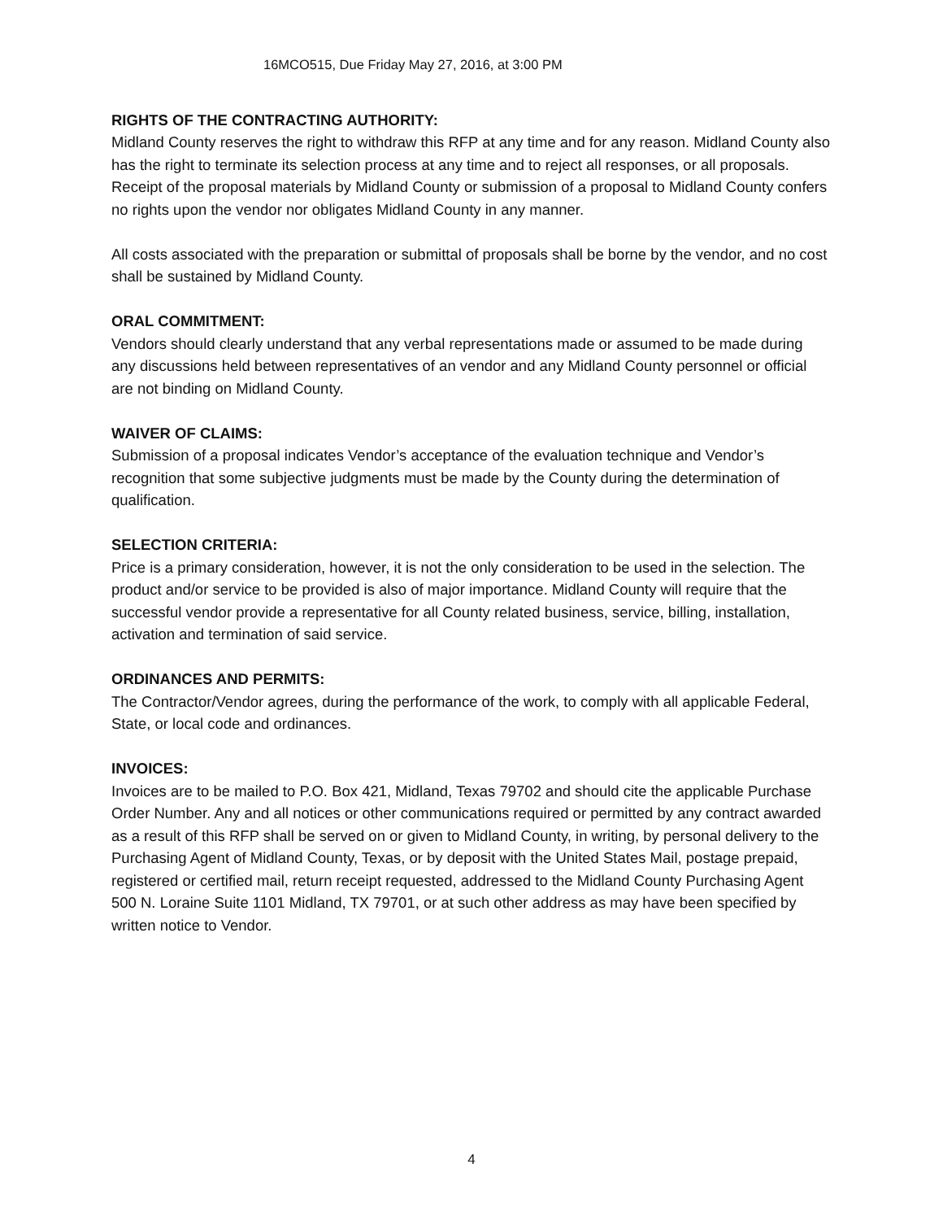16MCO515, Due Friday May 27, 2016, at 3:00 PM
RIGHTS OF THE CONTRACTING AUTHORITY:
Midland County reserves the right to withdraw this RFP at any time and for any reason. Midland County also has the right to terminate its selection process at any time and to reject all responses, or all proposals. Receipt of the proposal materials by Midland County or submission of a proposal to Midland County confers no rights upon the vendor nor obligates Midland County in any manner.
All costs associated with the preparation or submittal of proposals shall be borne by the vendor, and no cost shall be sustained by Midland County.
ORAL COMMITMENT:
Vendors should clearly understand that any verbal representations made or assumed to be made during any discussions held between representatives of an vendor and any Midland County personnel or official are not binding on Midland County.
WAIVER OF CLAIMS:
Submission of a proposal indicates Vendor’s acceptance of the evaluation technique and Vendor’s recognition that some subjective judgments must be made by the County during the determination of qualification.
SELECTION CRITERIA:
Price is a primary consideration, however, it is not the only consideration to be used in the selection. The product and/or service to be provided is also of major importance. Midland County will require that the successful vendor provide a representative for all County related business, service, billing, installation, activation and termination of said service.
ORDINANCES AND PERMITS:
The Contractor/Vendor agrees, during the performance of the work, to comply with all applicable Federal, State, or local code and ordinances.
INVOICES:
Invoices are to be mailed to P.O. Box 421, Midland, Texas 79702 and should cite the applicable Purchase Order Number. Any and all notices or other communications required or permitted by any contract awarded as a result of this RFP shall be served on or given to Midland County, in writing, by personal delivery to the Purchasing Agent of Midland County, Texas, or by deposit with the United States Mail, postage prepaid, registered or certified mail, return receipt requested, addressed to the Midland County Purchasing Agent 500 N. Loraine Suite 1101 Midland, TX 79701, or at such other address as may have been specified by written notice to Vendor.
4